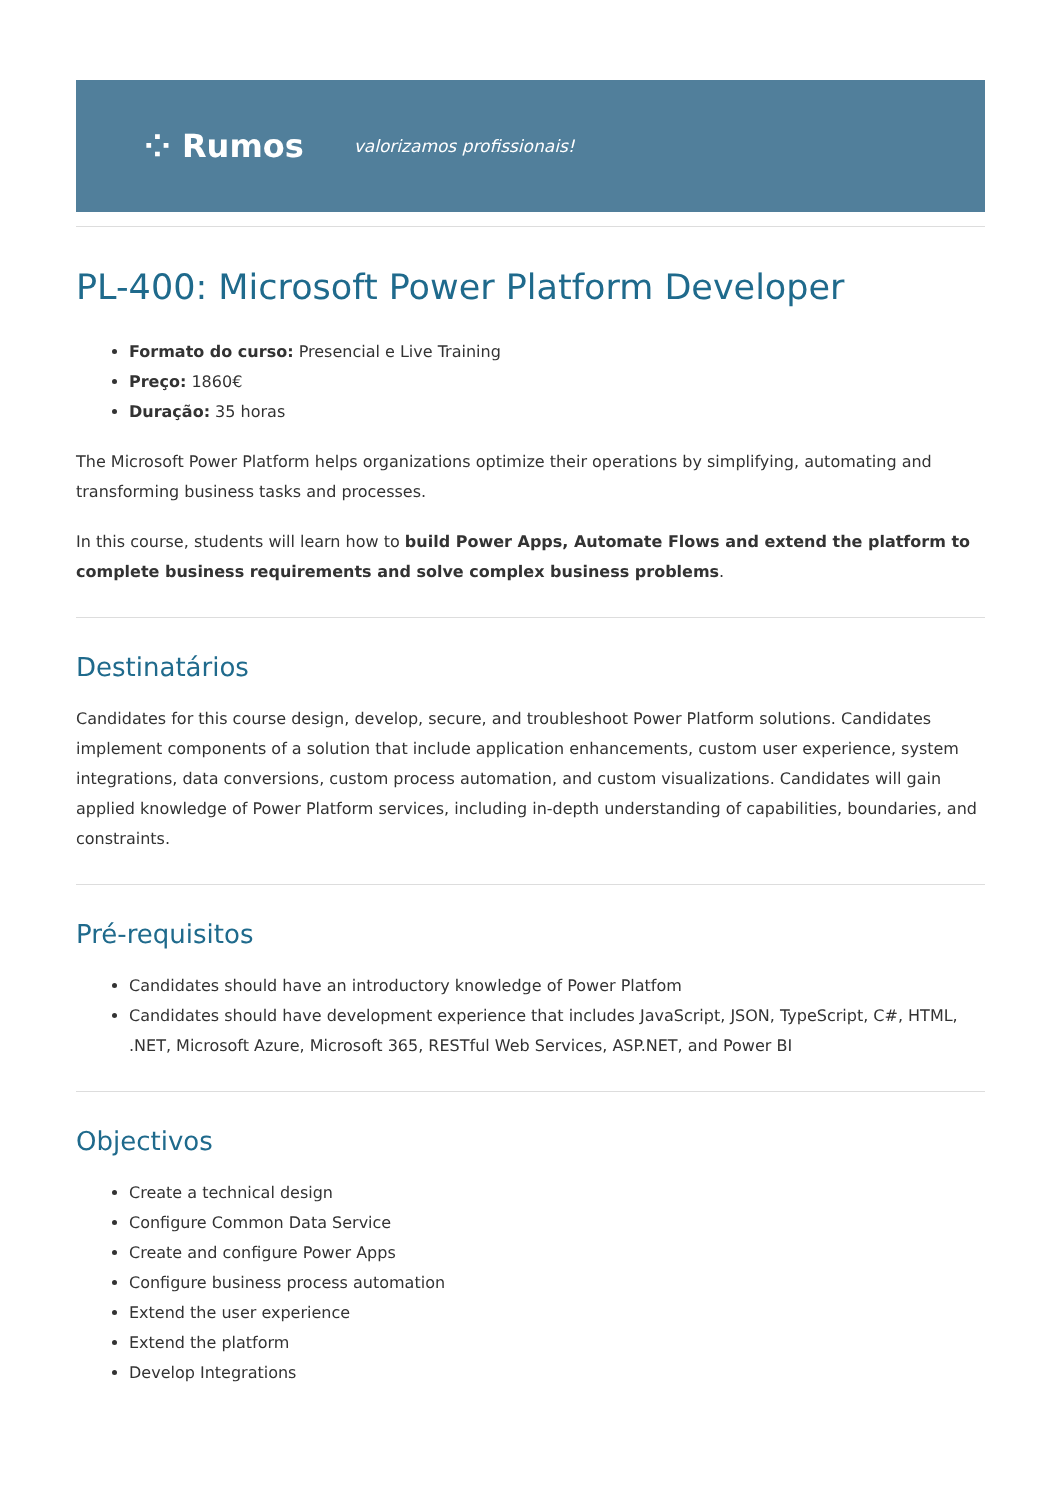⁘ Rumos valorizamos profissionais!
PL-400: Microsoft Power Platform Developer
Formato do curso: Presencial e Live Training
Preço: 1860€
Duração: 35 horas
The Microsoft Power Platform helps organizations optimize their operations by simplifying, automating and transforming business tasks and processes.
In this course, students will learn how to build Power Apps, Automate Flows and extend the platform to complete business requirements and solve complex business problems.
Destinatários
Candidates for this course design, develop, secure, and troubleshoot Power Platform solutions. Candidates implement components of a solution that include application enhancements, custom user experience, system integrations, data conversions, custom process automation, and custom visualizations. Candidates will gain applied knowledge of Power Platform services, including in-depth understanding of capabilities, boundaries, and constraints.
Pré-requisitos
Candidates should have an introductory knowledge of Power Platfom
Candidates should have development experience that includes JavaScript, JSON, TypeScript, C#, HTML, .NET, Microsoft Azure, Microsoft 365, RESTful Web Services, ASP.NET, and Power BI
Objectivos
Create a technical design
Configure Common Data Service
Create and configure Power Apps
Configure business process automation
Extend the user experience
Extend the platform
Develop Integrations